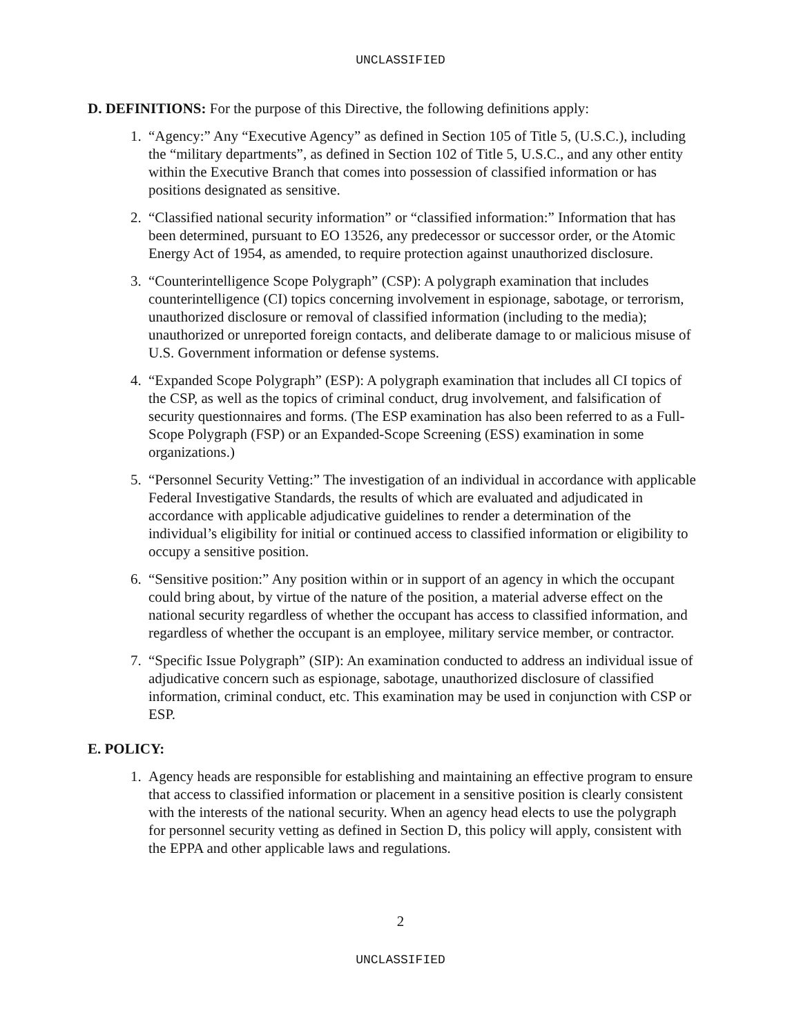UNCLASSIFIED
D. DEFINITIONS: For the purpose of this Directive, the following definitions apply:
1. “Agency:” Any “Executive Agency” as defined in Section 105 of Title 5, (U.S.C.), including the “military departments”, as defined in Section 102 of Title 5, U.S.C., and any other entity within the Executive Branch that comes into possession of classified information or has positions designated as sensitive.
2. “Classified national security information” or “classified information:” Information that has been determined, pursuant to EO 13526, any predecessor or successor order, or the Atomic Energy Act of 1954, as amended, to require protection against unauthorized disclosure.
3. “Counterintelligence Scope Polygraph” (CSP): A polygraph examination that includes counterintelligence (CI) topics concerning involvement in espionage, sabotage, or terrorism, unauthorized disclosure or removal of classified information (including to the media); unauthorized or unreported foreign contacts, and deliberate damage to or malicious misuse of U.S. Government information or defense systems.
4. “Expanded Scope Polygraph” (ESP): A polygraph examination that includes all CI topics of the CSP, as well as the topics of criminal conduct, drug involvement, and falsification of security questionnaires and forms. (The ESP examination has also been referred to as a Full-Scope Polygraph (FSP) or an Expanded-Scope Screening (ESS) examination in some organizations.)
5. “Personnel Security Vetting:” The investigation of an individual in accordance with applicable Federal Investigative Standards, the results of which are evaluated and adjudicated in accordance with applicable adjudicative guidelines to render a determination of the individual’s eligibility for initial or continued access to classified information or eligibility to occupy a sensitive position.
6. “Sensitive position:” Any position within or in support of an agency in which the occupant could bring about, by virtue of the nature of the position, a material adverse effect on the national security regardless of whether the occupant has access to classified information, and regardless of whether the occupant is an employee, military service member, or contractor.
7. “Specific Issue Polygraph” (SIP): An examination conducted to address an individual issue of adjudicative concern such as espionage, sabotage, unauthorized disclosure of classified information, criminal conduct, etc. This examination may be used in conjunction with CSP or ESP.
E. POLICY:
1. Agency heads are responsible for establishing and maintaining an effective program to ensure that access to classified information or placement in a sensitive position is clearly consistent with the interests of the national security. When an agency head elects to use the polygraph for personnel security vetting as defined in Section D, this policy will apply, consistent with the EPPA and other applicable laws and regulations.
2
UNCLASSIFIED